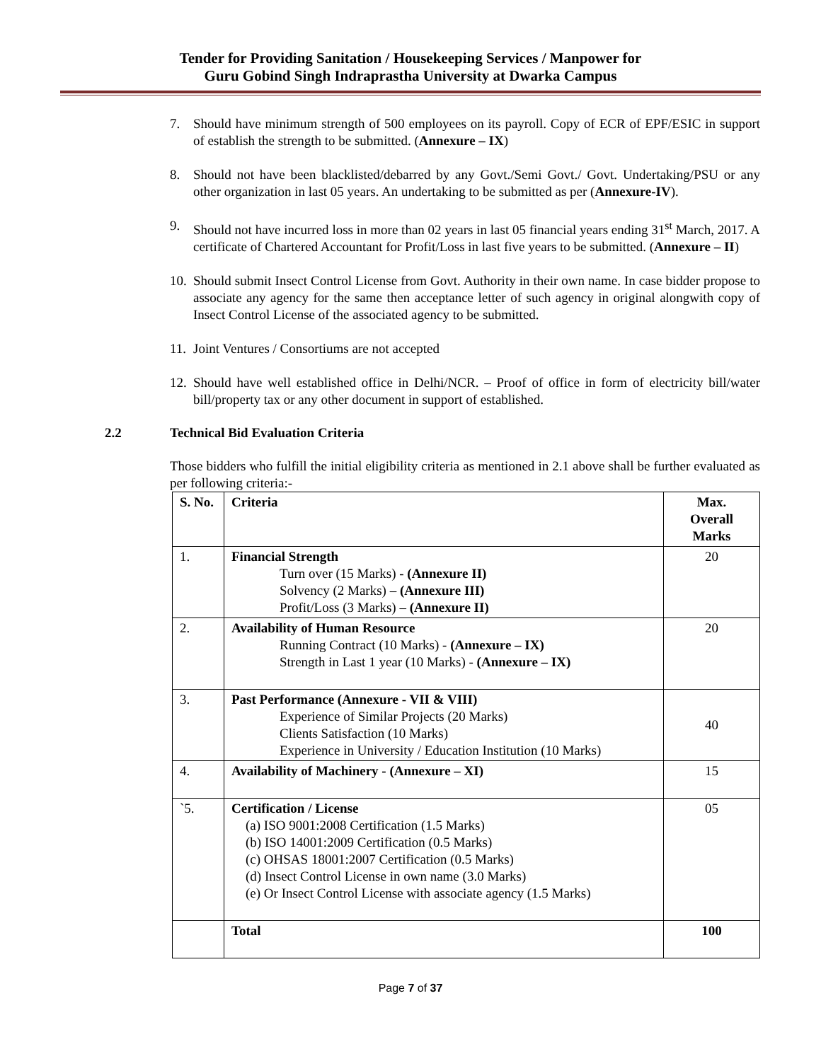Tender for Providing Sanitation / Housekeeping Services / Manpower for
Guru Gobind Singh Indraprastha University at Dwarka Campus
7. Should have minimum strength of 500 employees on its payroll. Copy of ECR of EPF/ESIC in support of establish the strength to be submitted. (Annexure – IX)
8. Should not have been blacklisted/debarred by any Govt./Semi Govt./ Govt. Undertaking/PSU or any other organization in last 05 years. An undertaking to be submitted as per (Annexure-IV).
9. Should not have incurred loss in more than 02 years in last 05 financial years ending 31<sup>st</sup> March, 2017. A certificate of Chartered Accountant for Profit/Loss in last five years to be submitted. (Annexure – II)
10. Should submit Insect Control License from Govt. Authority in their own name. In case bidder propose to associate any agency for the same then acceptance letter of such agency in original alongwith copy of Insect Control License of the associated agency to be submitted.
11. Joint Ventures / Consortiums are not accepted
12. Should have well established office in Delhi/NCR. – Proof of office in form of electricity bill/water bill/property tax or any other document in support of established.
2.2 Technical Bid Evaluation Criteria
Those bidders who fulfill the initial eligibility criteria as mentioned in 2.1 above shall be further evaluated as per following criteria:-
| S. No. | Criteria | Max. Overall Marks |
| --- | --- | --- |
| 1. | Financial Strength Turn over (15 Marks) - (Annexure II) Solvency (2 Marks) – (Annexure III) Profit/Loss (3 Marks) – (Annexure II) | 20 |
| 2. | Availability of Human Resource Running Contract (10 Marks) - (Annexure – IX) Strength in Last 1 year (10 Marks) - (Annexure – IX) | 20 |
| 3. | Past Performance (Annexure - VII & VIII) Experience of Similar Projects (20 Marks) Clients Satisfaction (10 Marks) Experience in University / Education Institution (10 Marks) | 40 |
| 4. | Availability of Machinery - (Annexure – XI) | 15 |
| `5. | Certification / License (a) ISO 9001:2008 Certification (1.5 Marks) (b) ISO 14001:2009 Certification (0.5 Marks) (c) OHSAS 18001:2007 Certification (0.5 Marks) (d) Insect Control License in own name (3.0 Marks) (e) Or Insect Control License with associate agency (1.5 Marks) | 05 |
| | Total | 100 |
Page 7 of 37